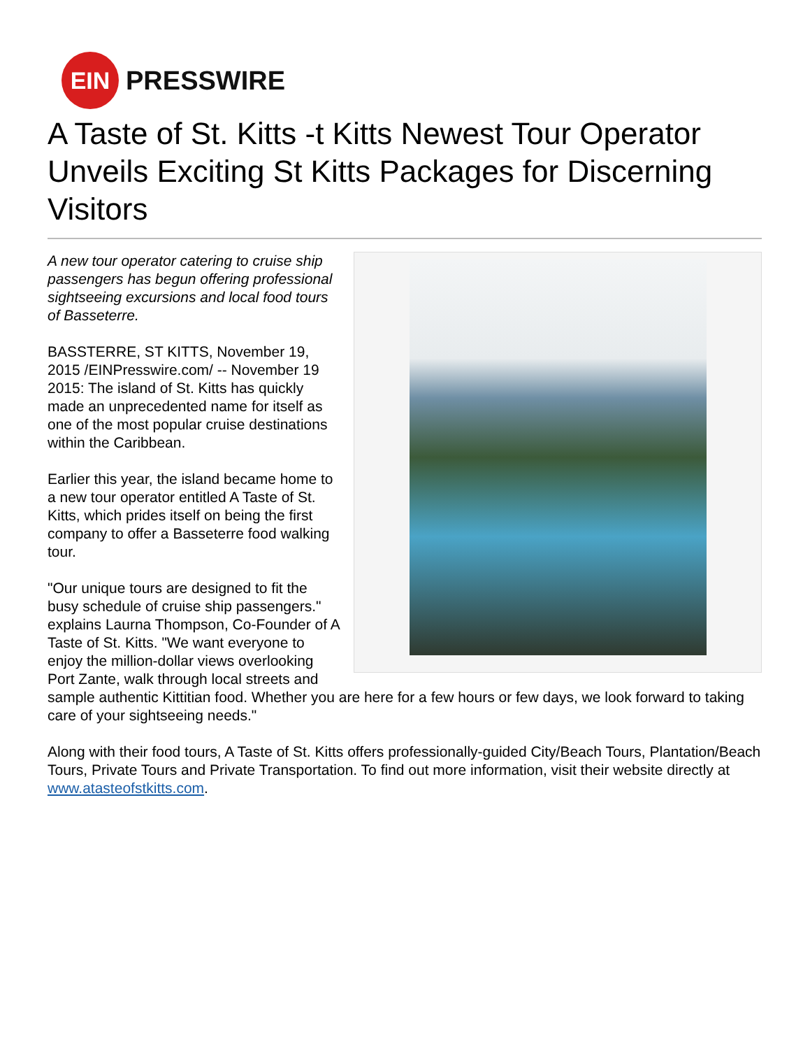EIN
PRESSWIRE
A Taste of St. Kitts -t Kitts Newest Tour Operator Unveils Exciting St Kitts Packages for Discerning Visitors
A new tour operator catering to cruise ship passengers has begun offering professional sightseeing excursions and local food tours of Basseterre.
BASSTERRE, ST KITTS, November 19, 2015 /EINPresswire.com/ -- November 19 2015: The island of St. Kitts has quickly made an unprecedented name for itself as one of the most popular cruise destinations within the Caribbean.
Earlier this year, the island became home to a new tour operator entitled A Taste of St. Kitts, which prides itself on being the first company to offer a Basseterre food walking tour.
"Our unique tours are designed to fit the busy schedule of cruise ship passengers." explains Laurna Thompson, Co-Founder of A Taste of St. Kitts. "We want everyone to enjoy the million-dollar views overlooking Port Zante, walk through local streets and sample authentic Kittitian food. Whether you are here for a few hours or few days, we look forward to taking care of your sightseeing needs."
Along with their food tours, A Taste of St. Kitts offers professionally-guided City/Beach Tours, Plantation/Beach Tours, Private Tours and Private Transportation. To find out more information, visit their website directly at www.atasteofstkitts.com.